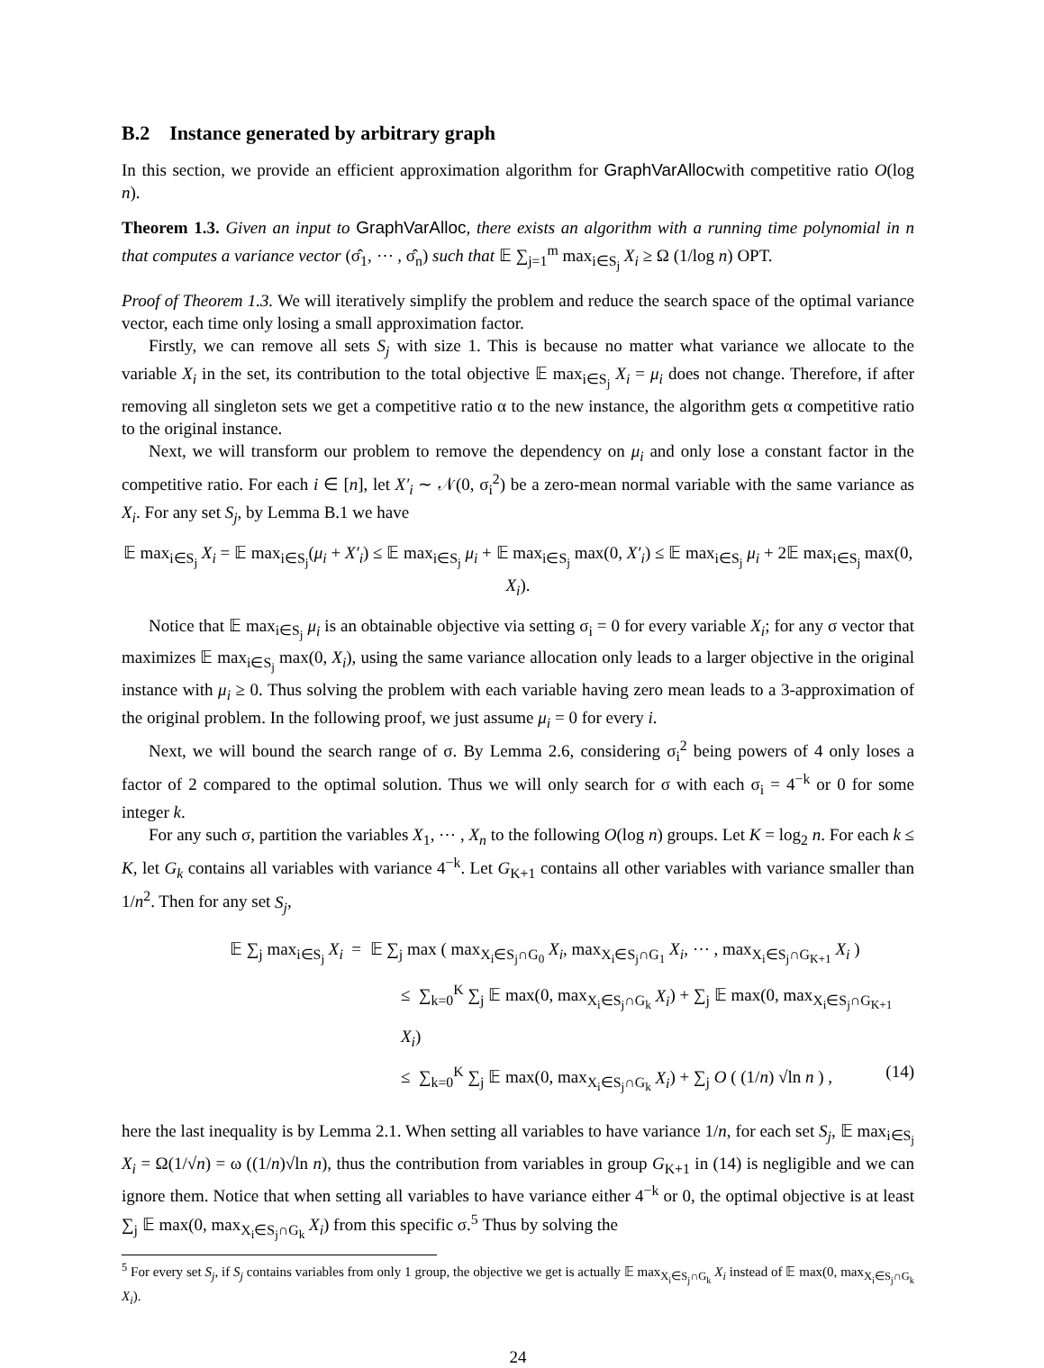B.2 Instance generated by arbitrary graph
In this section, we provide an efficient approximation algorithm for GraphVarAllocwith competitive ratio O(log n).
Theorem 1.3. Given an input to GraphVarAlloc, there exists an algorithm with a running time polynomial in n that computes a variance vector (σ̂<sub>1</sub>, ⋯ , σ̂<sub>n</sub>) such that 𝔼 ∑<sub>j=1</sub><sup>m</sup> max<sub>i∈S<sub>j</sub></sub> X<sub>i</sub> ≥ Ω (1/log n) OPT.
Proof of Theorem 1.3. We will iteratively simplify the problem and reduce the search space of the optimal variance vector, each time only losing a small approximation factor.
Firstly, we can remove all sets S<sub>j</sub> with size 1. This is because no matter what variance we allocate to the variable X<sub>i</sub> in the set, its contribution to the total objective 𝔼 max<sub>i∈S<sub>j</sub></sub> X<sub>i</sub> = μ<sub>i</sub> does not change. Therefore, if after removing all singleton sets we get a competitive ratio α to the new instance, the algorithm gets α competitive ratio to the original instance.
Next, we will transform our problem to remove the dependency on μ<sub>i</sub> and only lose a constant factor in the competitive ratio. For each i ∈ [n], let X′<sub>i</sub> ∼ 𝒩(0, σ<sub>i</sub><sup>2</sup>) be a zero-mean normal variable with the same variance as X<sub>i</sub>. For any set S<sub>j</sub>, by Lemma B.1 we have
𝔼 max<sub>i∈S<sub>j</sub></sub> X<sub>i</sub> = 𝔼 max<sub>i∈S<sub>j</sub></sub>(μ<sub>i</sub> + X′<sub>i</sub>) ≤ 𝔼 max<sub>i∈S<sub>j</sub></sub> μ<sub>i</sub> + 𝔼 max<sub>i∈S<sub>j</sub></sub> max(0, X′<sub>i</sub>) ≤ 𝔼 max<sub>i∈S<sub>j</sub></sub> μ<sub>i</sub> + 2𝔼 max<sub>i∈S<sub>j</sub></sub> max(0, X<sub>i</sub>).
Notice that 𝔼 max<sub>i∈S<sub>j</sub></sub> μ<sub>i</sub> is an obtainable objective via setting σ<sub>i</sub> = 0 for every variable X<sub>i</sub>; for any σ vector that maximizes 𝔼 max<sub>i∈S<sub>j</sub></sub> max(0, X<sub>i</sub>), using the same variance allocation only leads to a larger objective in the original instance with μ<sub>i</sub> ≥ 0. Thus solving the problem with each variable having zero mean leads to a 3-approximation of the original problem. In the following proof, we just assume μ<sub>i</sub> = 0 for every i.
Next, we will bound the search range of σ. By Lemma 2.6, considering σ<sub>i</sub><sup>2</sup> being powers of 4 only loses a factor of 2 compared to the optimal solution. Thus we will only search for σ with each σ<sub>i</sub> = 4<sup>−k</sup> or 0 for some integer k.
For any such σ, partition the variables X<sub>1</sub>, ⋯ , X<sub>n</sub> to the following O(log n) groups. Let K = log<sub>2</sub> n. For each k ≤ K, let G<sub>k</sub> contains all variables with variance 4<sup>−k</sup>. Let G<sub>K+1</sub> contains all other variables with variance smaller than 1/n<sup>2</sup>. Then for any set S<sub>j</sub>,
𝔼 ∑<sub>j</sub> max<sub>i∈S<sub>j</sub></sub> X<sub>i</sub> = 𝔼 ∑<sub>j</sub> max ( max<sub>X<sub>i</sub>∈S<sub>j</sub>∩G<sub>0</sub></sub> X<sub>i</sub>, max<sub>X<sub>i</sub>∈S<sub>j</sub>∩G<sub>1</sub></sub> X<sub>i</sub>, ⋯ , max<sub>X<sub>i</sub>∈S<sub>j</sub>∩G<sub>K+1</sub></sub> X<sub>i</sub> )
≤ ∑<sub>k=0</sub><sup>K</sup> ∑<sub>j</sub> 𝔼 max(0, max<sub>X<sub>i</sub>∈S<sub>j</sub>∩G<sub>k</sub></sub> X<sub>i</sub>) + ∑<sub>j</sub> 𝔼 max(0, max<sub>X<sub>i</sub>∈S<sub>j</sub>∩G<sub>K+1</sub></sub> X<sub>i</sub>)
≤ ∑<sub>k=0</sub><sup>K</sup> ∑<sub>j</sub> 𝔼 max(0, max<sub>X<sub>i</sub>∈S<sub>j</sub>∩G<sub>k</sub></sub> X<sub>i</sub>) + ∑<sub>j</sub> O ( (1/n) √ln n ) , (14)
here the last inequality is by Lemma 2.1. When setting all variables to have variance 1/n, for each set S<sub>j</sub>, 𝔼 max<sub>i∈S<sub>j</sub></sub> X<sub>i</sub> = Ω(1/√n) = ω ((1/n)√ln n), thus the contribution from variables in group G<sub>K+1</sub> in (14) is negligible and we can ignore them. Notice that when setting all variables to have variance either 4<sup>−k</sup> or 0, the optimal objective is at least ∑<sub>j</sub> 𝔼 max(0, max<sub>X<sub>i</sub>∈S<sub>j</sub>∩G<sub>k</sub></sub> X<sub>i</sub>) from this specific σ.<sup>5</sup> Thus by solving the
<sup>5</sup> For every set S<sub>j</sub>, if S<sub>j</sub> contains variables from only 1 group, the objective we get is actually 𝔼 max<sub>X<sub>i</sub>∈S<sub>j</sub>∩G<sub>k</sub></sub> X<sub>i</sub> instead of 𝔼 max(0, max<sub>X<sub>i</sub>∈S<sub>j</sub>∩G<sub>k</sub></sub> X<sub>i</sub>).
24